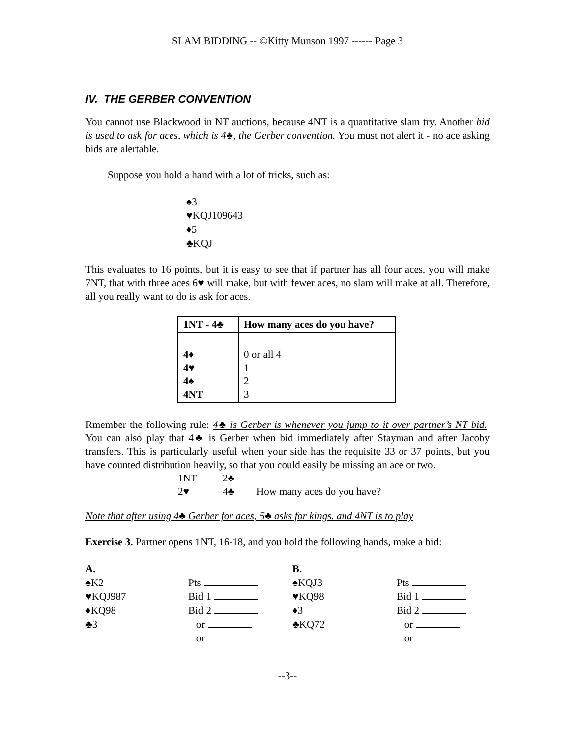SLAM BIDDING -- ©Kitty Munson 1997 ------ Page 3
IV. THE GERBER CONVENTION
You cannot use Blackwood in NT auctions, because 4NT is a quantitative slam try. Another bid is used to ask for aces, which is 4♣, the Gerber convention. You must not alert it - no ace asking bids are alertable.
Suppose you hold a hand with a lot of tricks, such as:
♠3
♥KQJ109643
♦5
♣KQJ
This evaluates to 16 points, but it is easy to see that if partner has all four aces, you will make 7NT, that with three aces 6♥ will make, but with fewer aces, no slam will make at all. Therefore, all you really want to do is ask for aces.
| 1NT - 4♣ | How many aces do you have? |
| --- | --- |
| 4♦ 4♥ 4♠ 4NT | 0 or all 4 1 2 3 |
Rmember the following rule: 4♣ is Gerber is whenever you jump to it over partner’s NT bid. You can also play that 4♣ is Gerber when bid immediately after Stayman and after Jacoby transfers. This is particularly useful when your side has the requisite 33 or 37 points, but you have counted distribution heavily, so that you could easily be missing an ace or two.
| 1NT | 2♣ | |
| 2♥ | 4♣ | How many aces do you have? |
Note that after using 4♣ Gerber for aces, 5♣ asks for kings. and 4NT is to play
Exercise 3. Partner opens 1NT, 16-18, and you hold the following hands, make a bid:
| A. | | B. | |
| ♠K2 | Pts | ♠KQJ3 | Pts |
| ♥KQJ987 | Bid 1 | ♥KQ98 | Bid 1 |
| ♦KQ98 | Bid 2 | ♦3 | Bid 2 |
| ♣3 | or | ♣KQ72 | or |
| | or | | or |
--3--